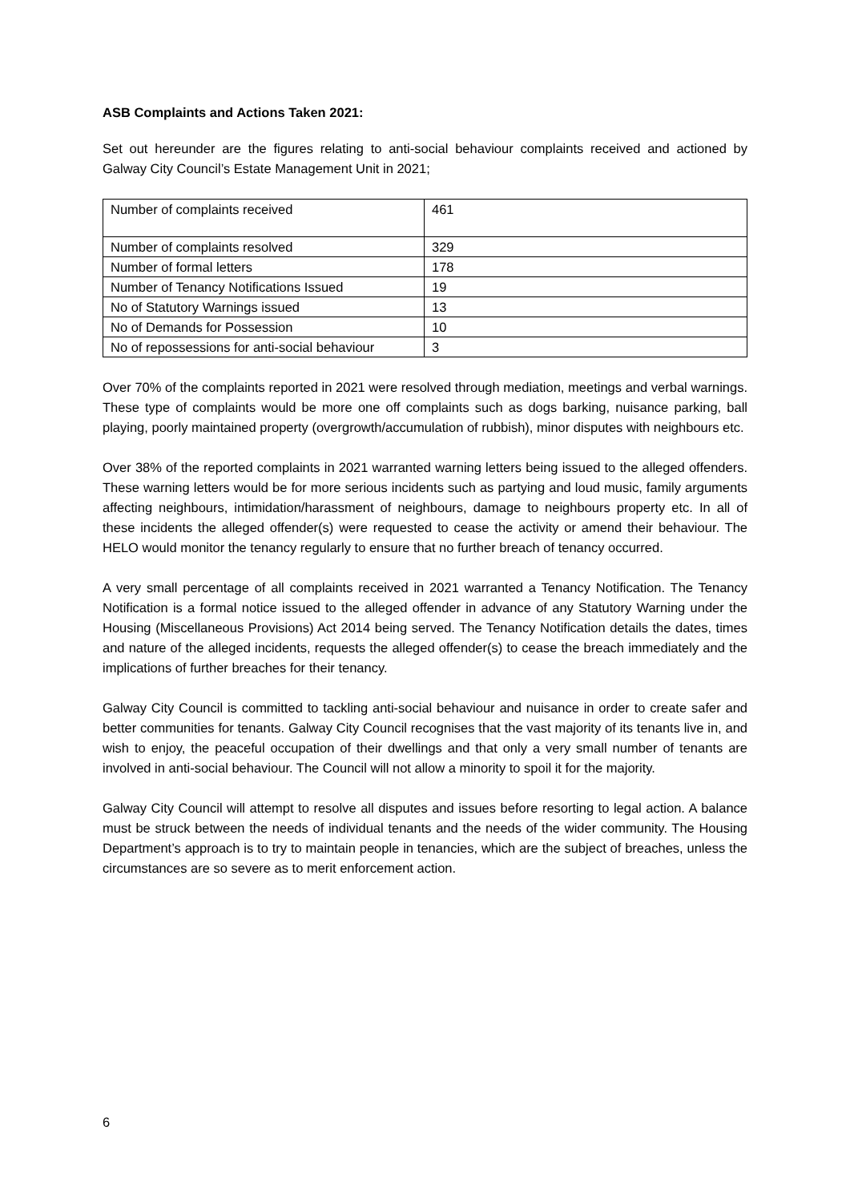ASB Complaints and Actions Taken 2021:
Set out hereunder are the figures relating to anti-social behaviour complaints received and actioned by Galway City Council’s Estate Management Unit in 2021;
| Number of complaints received | 461 |
| Number of complaints resolved | 329 |
| Number of formal letters | 178 |
| Number of Tenancy Notifications Issued | 19 |
| No of Statutory Warnings issued | 13 |
| No of Demands for Possession | 10 |
| No of repossessions for anti-social behaviour | 3 |
Over 70% of the complaints reported in 2021 were resolved through mediation, meetings and verbal warnings. These type of complaints would be more one off complaints such as dogs barking, nuisance parking, ball playing, poorly maintained property (overgrowth/accumulation of rubbish), minor disputes with neighbours etc.
Over 38% of the reported complaints in 2021 warranted warning letters being issued to the alleged offenders. These warning letters would be for more serious incidents such as partying and loud music, family arguments affecting neighbours, intimidation/harassment of neighbours, damage to neighbours property etc. In all of these incidents the alleged offender(s) were requested to cease the activity or amend their behaviour. The HELO would monitor the tenancy regularly to ensure that no further breach of tenancy occurred.
A very small percentage of all complaints received in 2021 warranted a Tenancy Notification. The Tenancy Notification is a formal notice issued to the alleged offender in advance of any Statutory Warning under the Housing (Miscellaneous Provisions) Act 2014 being served. The Tenancy Notification details the dates, times and nature of the alleged incidents, requests the alleged offender(s) to cease the breach immediately and the implications of further breaches for their tenancy.
Galway City Council is committed to tackling anti-social behaviour and nuisance in order to create safer and better communities for tenants. Galway City Council recognises that the vast majority of its tenants live in, and wish to enjoy, the peaceful occupation of their dwellings and that only a very small number of tenants are involved in anti-social behaviour. The Council will not allow a minority to spoil it for the majority.
Galway City Council will attempt to resolve all disputes and issues before resorting to legal action. A balance must be struck between the needs of individual tenants and the needs of the wider community. The Housing Department’s approach is to try to maintain people in tenancies, which are the subject of breaches, unless the circumstances are so severe as to merit enforcement action.
6